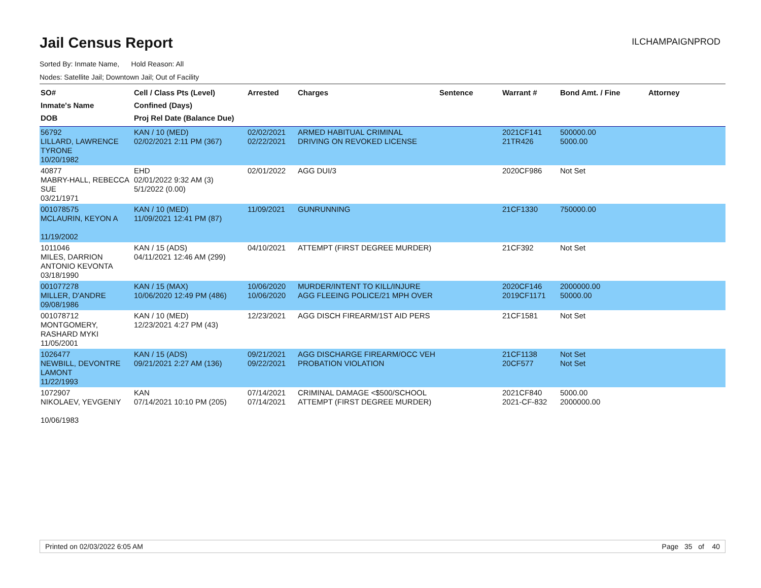Jail Census Report
ILCHAMPAIGNPROD
Sorted By: Inmate Name, Hold Reason: All
Nodes: Satellite Jail; Downtown Jail; Out of Facility
| SO# Inmate's Name DOB | Cell / Class Pts (Level) Confined (Days) Proj Rel Date (Balance Due) | Arrested | Charges | Sentence | Warrant # | Bond Amt. / Fine | Attorney |
| --- | --- | --- | --- | --- | --- | --- | --- |
| 56792 LILLARD, LAWRENCE TYRONE 10/20/1982 | KAN / 10 (MED) 02/02/2021 2:11 PM (367) | 02/02/2021 02/22/2021 | ARMED HABITUAL CRIMINAL DRIVING ON REVOKED LICENSE | | 2021CF141 21TR426 | 500000.00 5000.00 | |
| 40877 MABRY-HALL, REBECCA SUE 03/21/1971 | EHD 02/01/2022 9:32 AM (3) 5/1/2022 (0.00) | 02/01/2022 | AGG DUI/3 | | 2020CF986 | Not Set | |
| 001078575 MCLAURIN, KEYON A 11/19/2002 | KAN / 10 (MED) 11/09/2021 12:41 PM (87) | 11/09/2021 | GUNRUNNING | | 21CF1330 | 750000.00 | |
| 1011046 MILES, DARRION ANTONIO KEVONTA 03/18/1990 | KAN / 15 (ADS) 04/11/2021 12:46 AM (299) | 04/10/2021 | ATTEMPT (FIRST DEGREE MURDER) | | 21CF392 | Not Set | |
| 001077278 MILLER, D'ANDRE 09/08/1986 | KAN / 15 (MAX) 10/06/2020 12:49 PM (486) | 10/06/2020 10/06/2020 | MURDER/INTENT TO KILL/INJURE AGG FLEEING POLICE/21 MPH OVER | | 2020CF146 2019CF1171 | 2000000.00 50000.00 | |
| 001078712 MONTGOMERY, RASHARD MYKI 11/05/2001 | KAN / 10 (MED) 12/23/2021 4:27 PM (43) | 12/23/2021 | AGG DISCH FIREARM/1ST AID PERS | | 21CF1581 | Not Set | |
| 1026477 NEWBILL, DEVONTRE LAMONT 11/22/1993 | KAN / 15 (ADS) 09/21/2021 2:27 AM (136) | 09/21/2021 09/22/2021 | AGG DISCHARGE FIREARM/OCC VEH PROBATION VIOLATION | | 21CF1138 20CF577 | Not Set Not Set | |
| 1072907 NIKOLAEV, YEVGENIY 10/06/1983 | KAN 07/14/2021 10:10 PM (205) | 07/14/2021 07/14/2021 | CRIMINAL DAMAGE <$500/SCHOOL ATTEMPT (FIRST DEGREE MURDER) | | 2021CF840 2021-CF-832 | 5000.00 2000000.00 | |
Printed on 02/03/2022 6:05 AM Page 35 of 40